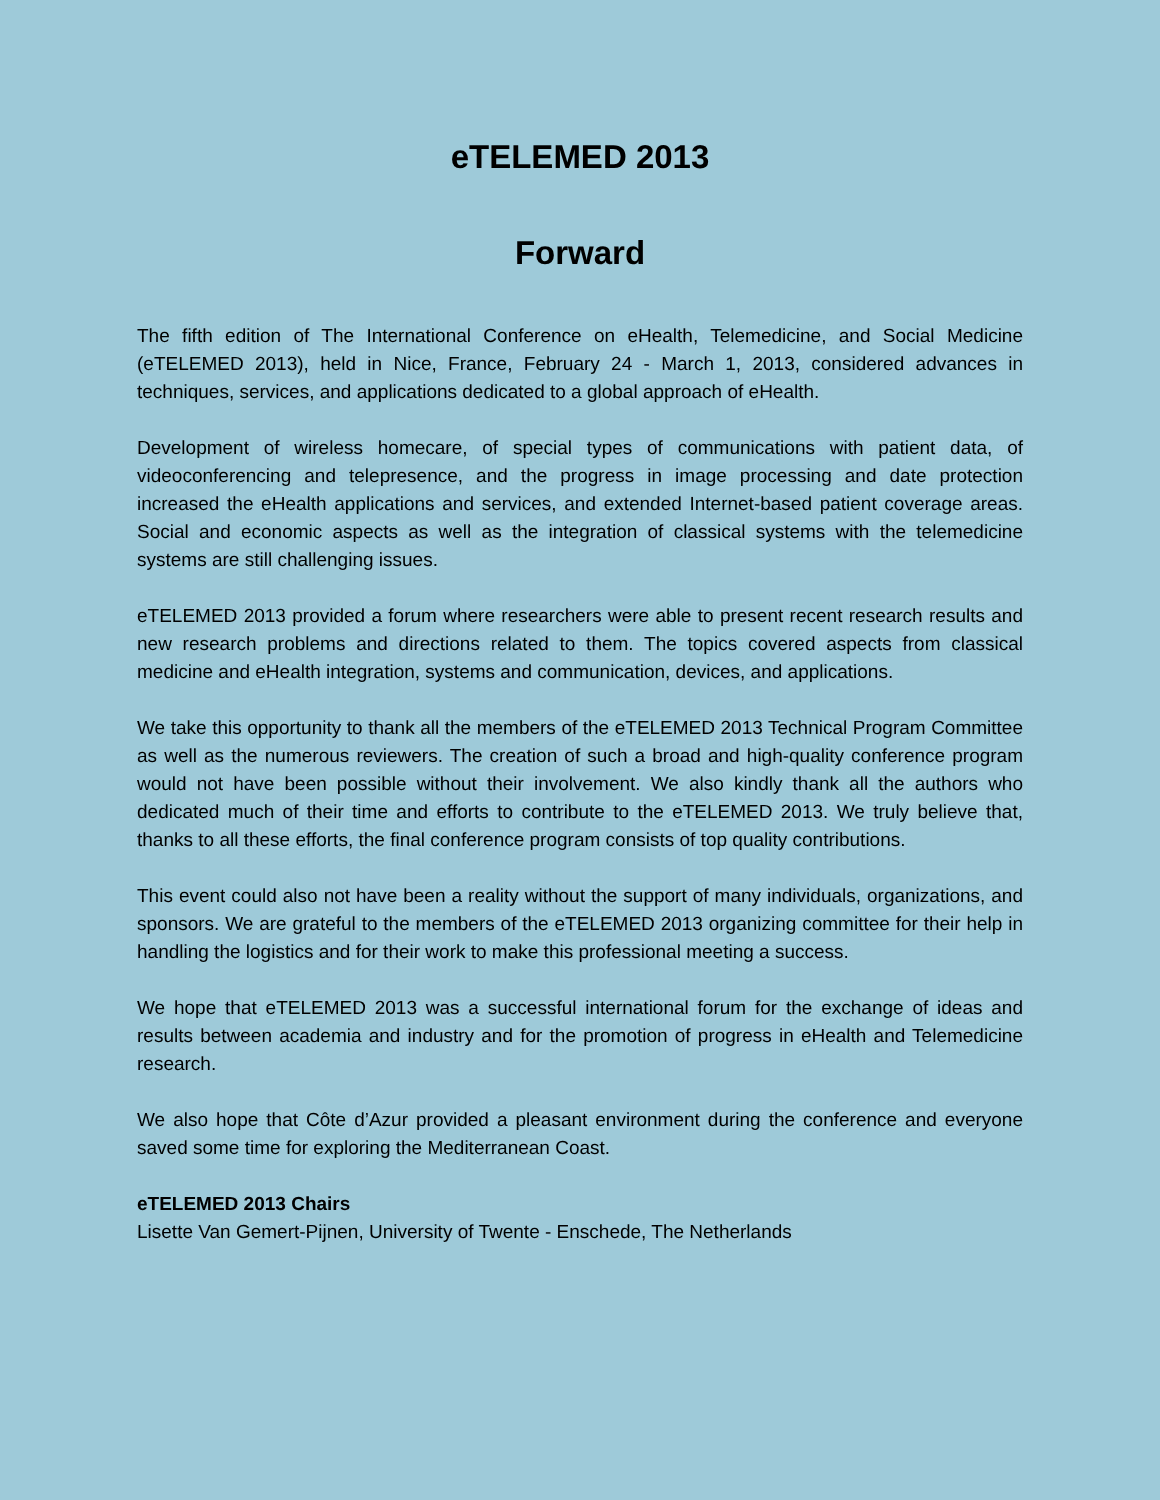eTELEMED 2013
Forward
The fifth edition of The International Conference on eHealth, Telemedicine, and Social Medicine (eTELEMED 2013), held in Nice, France, February 24 - March 1, 2013, considered advances in techniques, services, and applications dedicated to a global approach of eHealth.
Development of wireless homecare, of special types of communications with patient data, of videoconferencing and telepresence, and the progress in image processing and date protection increased the eHealth applications and services, and extended Internet-based patient coverage areas. Social and economic aspects as well as the integration of classical systems with the telemedicine systems are still challenging issues.
eTELEMED 2013 provided a forum where researchers were able to present recent research results and new research problems and directions related to them. The topics covered aspects from classical medicine and eHealth integration, systems and communication, devices, and applications.
We take this opportunity to thank all the members of the eTELEMED 2013 Technical Program Committee as well as the numerous reviewers. The creation of such a broad and high-quality conference program would not have been possible without their involvement. We also kindly thank all the authors who dedicated much of their time and efforts to contribute to the eTELEMED 2013. We truly believe that, thanks to all these efforts, the final conference program consists of top quality contributions.
This event could also not have been a reality without the support of many individuals, organizations, and sponsors. We are grateful to the members of the eTELEMED 2013 organizing committee for their help in handling the logistics and for their work to make this professional meeting a success.
We hope that eTELEMED 2013 was a successful international forum for the exchange of ideas and results between academia and industry and for the promotion of progress in eHealth and Telemedicine research.
We also hope that Côte d’Azur provided a pleasant environment during the conference and everyone saved some time for exploring the Mediterranean Coast.
eTELEMED 2013 Chairs
Lisette Van Gemert-Pijnen, University of Twente - Enschede, The Netherlands